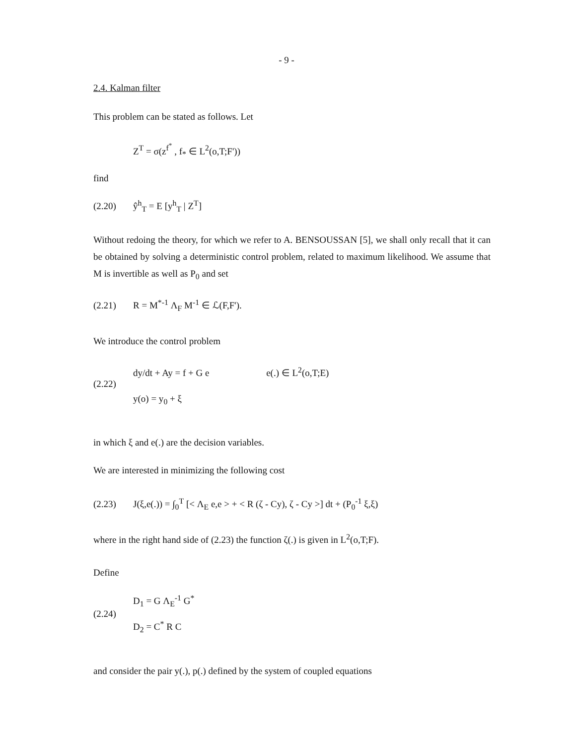- 9 -
2.4. Kalman filter
This problem can be stated as follows. Let
Z<sup>T</sup> = σ(z<sup>f<sup>*</sup></sup> , f<sub>*</sub> ∈ L<sup>2</sup>(o,T;F'))
find
(2.20) ŷ<sup>h</sup><sub>T</sub> = E [y<sup>h</sup><sub>T</sub> | Z<sup>T</sup>]
Without redoing the theory, for which we refer to A. BENSOUSSAN [5], we shall only recall that it can be obtained by solving a deterministic control problem, related to maximum likelihood. We assume that M is invertible as well as P<sub>0</sub> and set
(2.21) R = M<sup>*-1</sup> Λ<sub>F</sub> M<sup>-1</sup> ∈ ℒ(F,F').
We introduce the control problem
dy/dt + Ay = f + G e e(.) ∈ L<sup>2</sup>(o,T;E)
(2.22)
y(o) = y<sub>0</sub> + ξ
in which ξ and e(.) are the decision variables.
We are interested in minimizing the following cost
(2.23) J(ξ,e(.)) = ∫<sub>0</sub><sup>T</sup> [< Λ<sub>E</sub> e,e > + < R (ζ - Cy), ζ - Cy >] dt + (P<sub>0</sub><sup>-1</sup> ξ,ξ)
where in the right hand side of (2.23) the function ζ(.) is given in L<sup>2</sup>(o,T;F).
Define
D<sub>1</sub> = G Λ<sub>E</sub><sup>-1</sup> G<sup>*</sup>
(2.24)
D<sub>2</sub> = C<sup>*</sup> R C
and consider the pair y(.), p(.) defined by the system of coupled equations